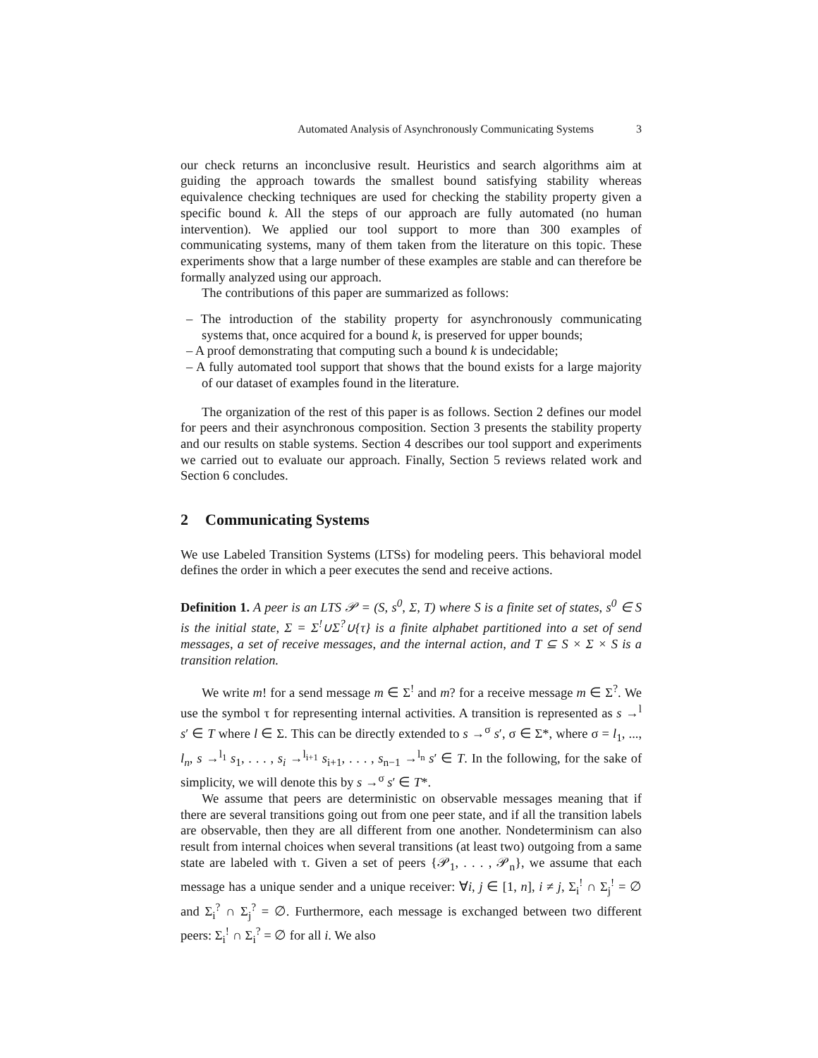Automated Analysis of Asynchronously Communicating Systems 3
our check returns an inconclusive result. Heuristics and search algorithms aim at guiding the approach towards the smallest bound satisfying stability whereas equivalence checking techniques are used for checking the stability property given a specific bound k. All the steps of our approach are fully automated (no human intervention). We applied our tool support to more than 300 examples of communicating systems, many of them taken from the literature on this topic. These experiments show that a large number of these examples are stable and can therefore be formally analyzed using our approach.
The contributions of this paper are summarized as follows:
– The introduction of the stability property for asynchronously communicating systems that, once acquired for a bound k, is preserved for upper bounds;
– A proof demonstrating that computing such a bound k is undecidable;
– A fully automated tool support that shows that the bound exists for a large majority of our dataset of examples found in the literature.
The organization of the rest of this paper is as follows. Section 2 defines our model for peers and their asynchronous composition. Section 3 presents the stability property and our results on stable systems. Section 4 describes our tool support and experiments we carried out to evaluate our approach. Finally, Section 5 reviews related work and Section 6 concludes.
2 Communicating Systems
We use Labeled Transition Systems (LTSs) for modeling peers. This behavioral model defines the order in which a peer executes the send and receive actions.
Definition 1. A peer is an LTS 𝒫 = (S, s<sup>0</sup>, Σ, T) where S is a finite set of states, s<sup>0</sup> ∈ S is the initial state, Σ = Σ<sup>!</sup>∪Σ<sup>?</sup>∪{τ} is a finite alphabet partitioned into a set of send messages, a set of receive messages, and the internal action, and T ⊆ S × Σ × S is a transition relation.
We write m! for a send message m ∈ Σ<sup>!</sup> and m? for a receive message m ∈ Σ<sup>?</sup>. We use the symbol τ for representing internal activities. A transition is represented as s →<sup>l</sup> s′ ∈ T where l ∈ Σ. This can be directly extended to s →<sup>σ</sup> s′, σ ∈ Σ*, where σ = l<sub>1</sub>, ..., l<sub>n</sub>, s →<sup>l<sub>1</sub></sup> s<sub>1</sub>, . . . , s<sub>i</sub> →<sup>l<sub>i+1</sub></sup> s<sub>i+1</sub>, . . . , s<sub>n−1</sub> →<sup>l<sub>n</sub></sup> s′ ∈ T. In the following, for the sake of simplicity, we will denote this by s →<sup>σ</sup> s′ ∈ T*.
We assume that peers are deterministic on observable messages meaning that if there are several transitions going out from one peer state, and if all the transition labels are observable, then they are all different from one another. Nondeterminism can also result from internal choices when several transitions (at least two) outgoing from a same state are labeled with τ. Given a set of peers {𝒫<sub>1</sub>, . . . , 𝒫<sub>n</sub>}, we assume that each message has a unique sender and a unique receiver: ∀i, j ∈ [1, n], i ≠ j, Σ<sub>i</sub><sup>!</sup> ∩ Σ<sub>j</sub><sup>!</sup> = ∅ and Σ<sub>i</sub><sup>?</sup> ∩ Σ<sub>j</sub><sup>?</sup> = ∅. Furthermore, each message is exchanged between two different peers: Σ<sub>i</sub><sup>!</sup> ∩ Σ<sub>i</sub><sup>?</sup> = ∅ for all i. We also